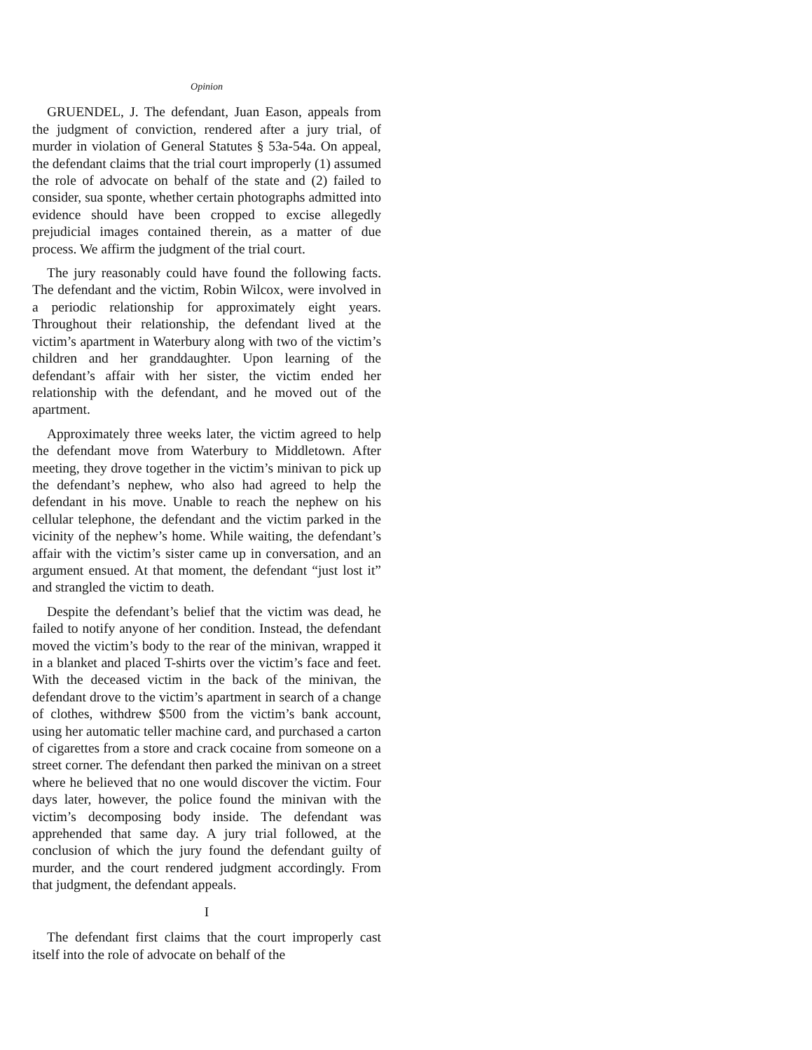Opinion
GRUENDEL, J. The defendant, Juan Eason, appeals from the judgment of conviction, rendered after a jury trial, of murder in violation of General Statutes § 53a-54a. On appeal, the defendant claims that the trial court improperly (1) assumed the role of advocate on behalf of the state and (2) failed to consider, sua sponte, whether certain photographs admitted into evidence should have been cropped to excise allegedly prejudicial images contained therein, as a matter of due process. We affirm the judgment of the trial court.
The jury reasonably could have found the following facts. The defendant and the victim, Robin Wilcox, were involved in a periodic relationship for approximately eight years. Throughout their relationship, the defendant lived at the victim’s apartment in Waterbury along with two of the victim’s children and her granddaughter. Upon learning of the defendant’s affair with her sister, the victim ended her relationship with the defendant, and he moved out of the apartment.
Approximately three weeks later, the victim agreed to help the defendant move from Waterbury to Middletown. After meeting, they drove together in the victim’s minivan to pick up the defendant’s nephew, who also had agreed to help the defendant in his move. Unable to reach the nephew on his cellular telephone, the defendant and the victim parked in the vicinity of the nephew’s home. While waiting, the defendant’s affair with the victim’s sister came up in conversation, and an argument ensued. At that moment, the defendant “just lost it” and strangled the victim to death.
Despite the defendant’s belief that the victim was dead, he failed to notify anyone of her condition. Instead, the defendant moved the victim’s body to the rear of the minivan, wrapped it in a blanket and placed T-shirts over the victim’s face and feet. With the deceased victim in the back of the minivan, the defendant drove to the victim’s apartment in search of a change of clothes, withdrew $500 from the victim’s bank account, using her automatic teller machine card, and purchased a carton of cigarettes from a store and crack cocaine from someone on a street corner. The defendant then parked the minivan on a street where he believed that no one would discover the victim. Four days later, however, the police found the minivan with the victim’s decomposing body inside. The defendant was apprehended that same day. A jury trial followed, at the conclusion of which the jury found the defendant guilty of murder, and the court rendered judgment accordingly. From that judgment, the defendant appeals.
I
The defendant first claims that the court improperly cast itself into the role of advocate on behalf of the